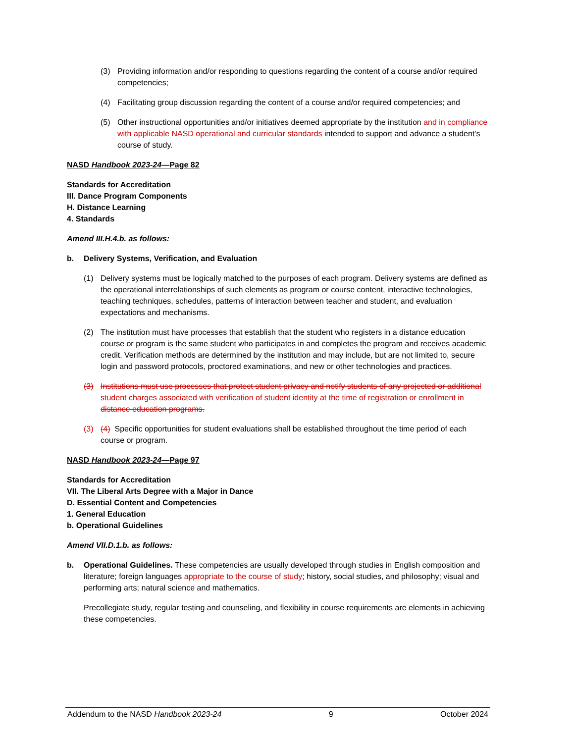(3) Providing information and/or responding to questions regarding the content of a course and/or required competencies;
(4) Facilitating group discussion regarding the content of a course and/or required competencies; and
(5) Other instructional opportunities and/or initiatives deemed appropriate by the institution and in compliance with applicable NASD operational and curricular standards intended to support and advance a student’s course of study.
NASD Handbook 2023-24—Page 82
Standards for Accreditation
III. Dance Program Components
H. Distance Learning
4. Standards
Amend III.H.4.b. as follows:
b. Delivery Systems, Verification, and Evaluation
(1) Delivery systems must be logically matched to the purposes of each program. Delivery systems are defined as the operational interrelationships of such elements as program or course content, interactive technologies, teaching techniques, schedules, patterns of interaction between teacher and student, and evaluation expectations and mechanisms.
(2) The institution must have processes that establish that the student who registers in a distance education course or program is the same student who participates in and completes the program and receives academic credit. Verification methods are determined by the institution and may include, but are not limited to, secure login and password protocols, proctored examinations, and new or other technologies and practices.
(3) Institutions must use processes that protect student privacy and notify students of any projected or additional student charges associated with verification of student identity at the time of registration or enrollment in distance education programs.
(3) (4) Specific opportunities for student evaluations shall be established throughout the time period of each course or program.
NASD Handbook 2023-24—Page 97
Standards for Accreditation
VII. The Liberal Arts Degree with a Major in Dance
D. Essential Content and Competencies
1. General Education
b. Operational Guidelines
Amend VII.D.1.b. as follows:
b. Operational Guidelines. These competencies are usually developed through studies in English composition and literature; foreign languages appropriate to the course of study; history, social studies, and philosophy; visual and performing arts; natural science and mathematics.
Precollegiate study, regular testing and counseling, and flexibility in course requirements are elements in achieving these competencies.
Addendum to the NASD Handbook 2023-24 9 October 2024